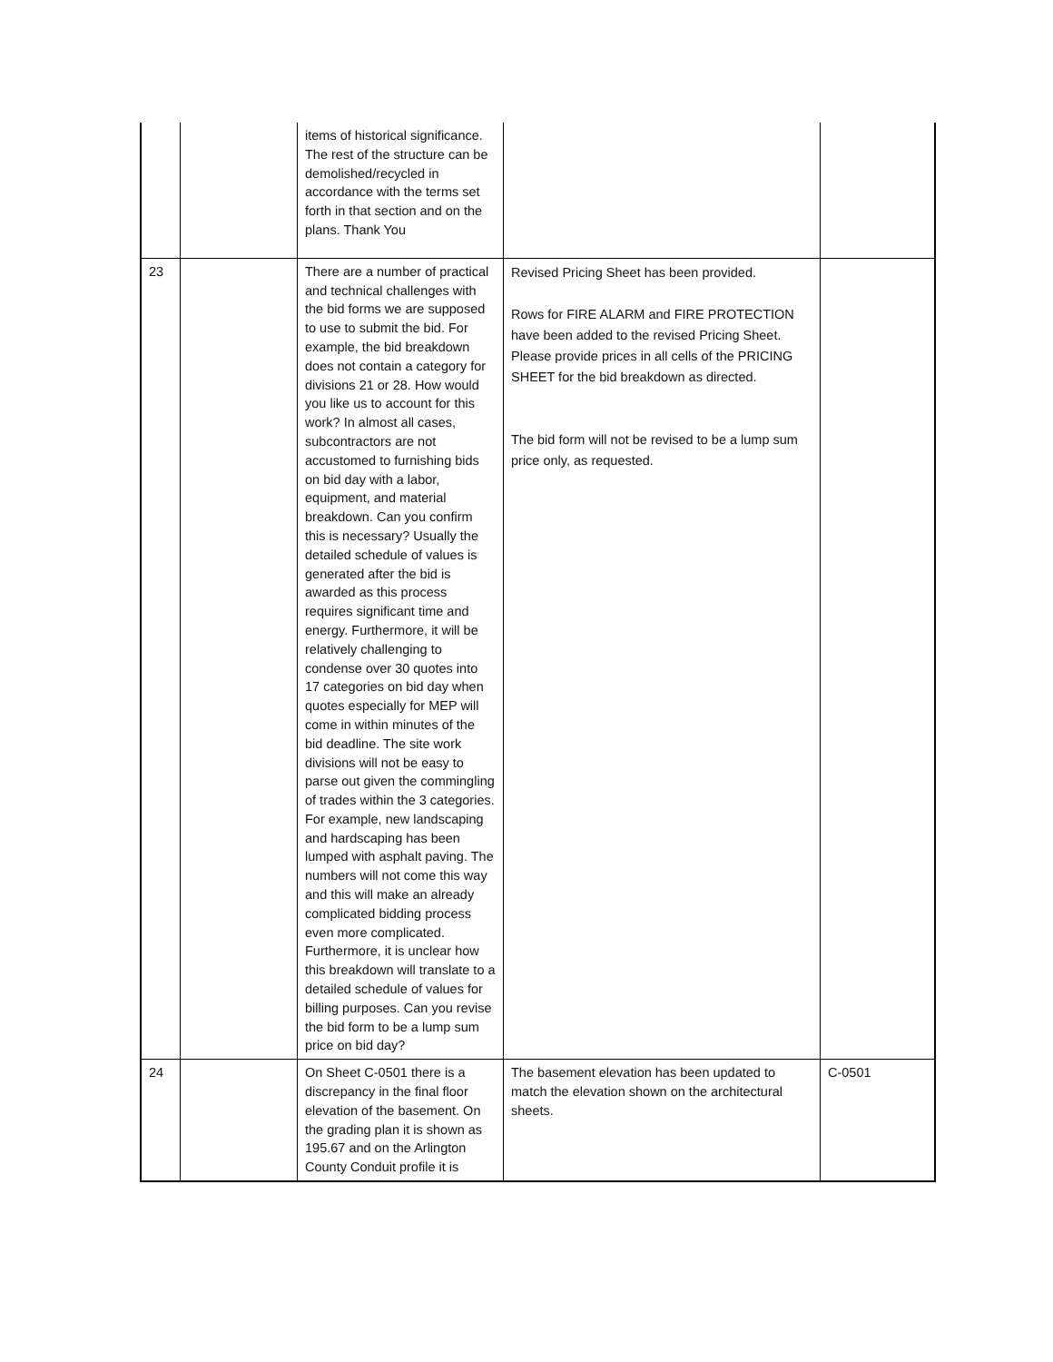| | | items of historical significance. The rest of the structure can be demolished/recycled in accordance with the terms set forth in that section and on the plans. Thank You | | |
| 23 | | There are a number of practical and technical challenges with the bid forms we are supposed to use to submit the bid. For example, the bid breakdown does not contain a category for divisions 21 or 28. How would you like us to account for this work? In almost all cases, subcontractors are not accustomed to furnishing bids on bid day with a labor, equipment, and material breakdown. Can you confirm this is necessary? Usually the detailed schedule of values is generated after the bid is awarded as this process requires significant time and energy. Furthermore, it will be relatively challenging to condense over 30 quotes into 17 categories on bid day when quotes especially for MEP will come in within minutes of the bid deadline. The site work divisions will not be easy to parse out given the commingling of trades within the 3 categories. For example, new landscaping and hardscaping has been lumped with asphalt paving. The numbers will not come this way and this will make an already complicated bidding process even more complicated. Furthermore, it is unclear how this breakdown will translate to a detailed schedule of values for billing purposes. Can you revise the bid form to be a lump sum price on bid day? | Revised Pricing Sheet has been provided. Rows for FIRE ALARM and FIRE PROTECTION have been added to the revised Pricing Sheet. Please provide prices in all cells of the PRICING SHEET for the bid breakdown as directed. The bid form will not be revised to be a lump sum price only, as requested. | |
| 24 | | On Sheet C-0501 there is a discrepancy in the final floor elevation of the basement. On the grading plan it is shown as 195.67 and on the Arlington County Conduit profile it is | The basement elevation has been updated to match the elevation shown on the architectural sheets. | C-0501 |